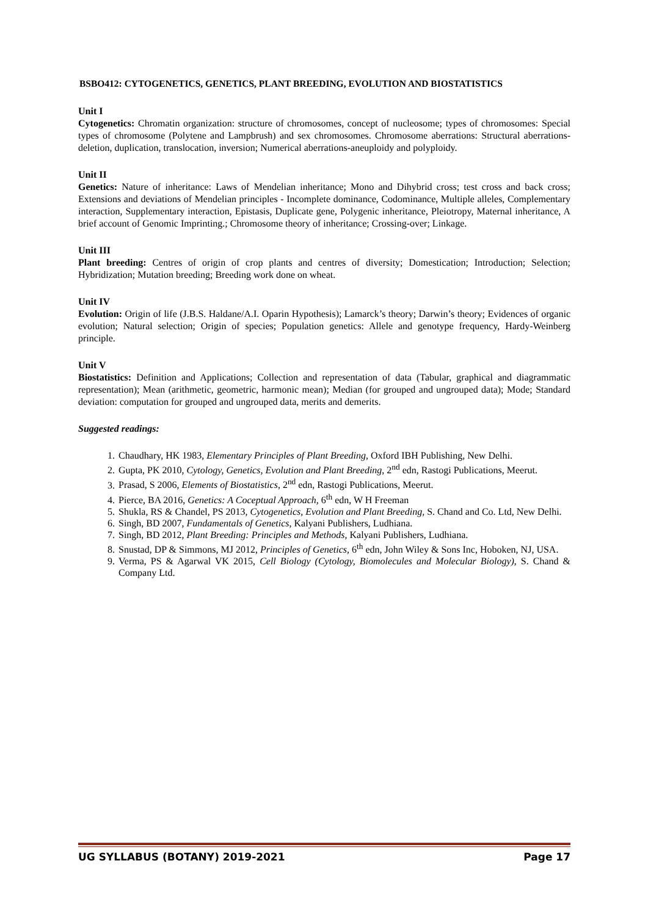BSBO412: CYTOGENETICS, GENETICS, PLANT BREEDING, EVOLUTION AND BIOSTATISTICS
Unit I
Cytogenetics: Chromatin organization: structure of chromosomes, concept of nucleosome; types of chromosomes: Special types of chromosome (Polytene and Lampbrush) and sex chromosomes. Chromosome aberrations: Structural aberrations-deletion, duplication, translocation, inversion; Numerical aberrations-aneuploidy and polyploidy.
Unit II
Genetics: Nature of inheritance: Laws of Mendelian inheritance; Mono and Dihybrid cross; test cross and back cross; Extensions and deviations of Mendelian principles - Incomplete dominance, Codominance, Multiple alleles, Complementary interaction, Supplementary interaction, Epistasis, Duplicate gene, Polygenic inheritance, Pleiotropy, Maternal inheritance, A brief account of Genomic Imprinting.; Chromosome theory of inheritance; Crossing-over; Linkage.
Unit III
Plant breeding: Centres of origin of crop plants and centres of diversity; Domestication; Introduction; Selection; Hybridization; Mutation breeding; Breeding work done on wheat.
Unit IV
Evolution: Origin of life (J.B.S. Haldane/A.I. Oparin Hypothesis); Lamarck’s theory; Darwin’s theory; Evidences of organic evolution; Natural selection; Origin of species; Population genetics: Allele and genotype frequency, Hardy-Weinberg principle.
Unit V
Biostatistics: Definition and Applications; Collection and representation of data (Tabular, graphical and diagrammatic representation); Mean (arithmetic, geometric, harmonic mean); Median (for grouped and ungrouped data); Mode; Standard deviation: computation for grouped and ungrouped data, merits and demerits.
Suggested readings:
1. Chaudhary, HK 1983, Elementary Principles of Plant Breeding, Oxford IBH Publishing, New Delhi.
2. Gupta, PK 2010, Cytology, Genetics, Evolution and Plant Breeding, 2<sup>nd</sup> edn, Rastogi Publications, Meerut.
3. Prasad, S 2006, Elements of Biostatistics, 2<sup>nd</sup> edn, Rastogi Publications, Meerut.
4. Pierce, BA 2016, Genetics: A Coceptual Approach, 6<sup>th</sup> edn, W H Freeman
5. Shukla, RS & Chandel, PS 2013, Cytogenetics, Evolution and Plant Breeding, S. Chand and Co. Ltd, New Delhi.
6. Singh, BD 2007, Fundamentals of Genetics, Kalyani Publishers, Ludhiana.
7. Singh, BD 2012, Plant Breeding: Principles and Methods, Kalyani Publishers, Ludhiana.
8. Snustad, DP & Simmons, MJ 2012, Principles of Genetics, 6<sup>th</sup> edn, John Wiley & Sons Inc, Hoboken, NJ, USA.
9. Verma, PS & Agarwal VK 2015, Cell Biology (Cytology, Biomolecules and Molecular Biology), S. Chand & Company Ltd.
UG SYLLABUS (BOTANY) 2019-2021 Page 17